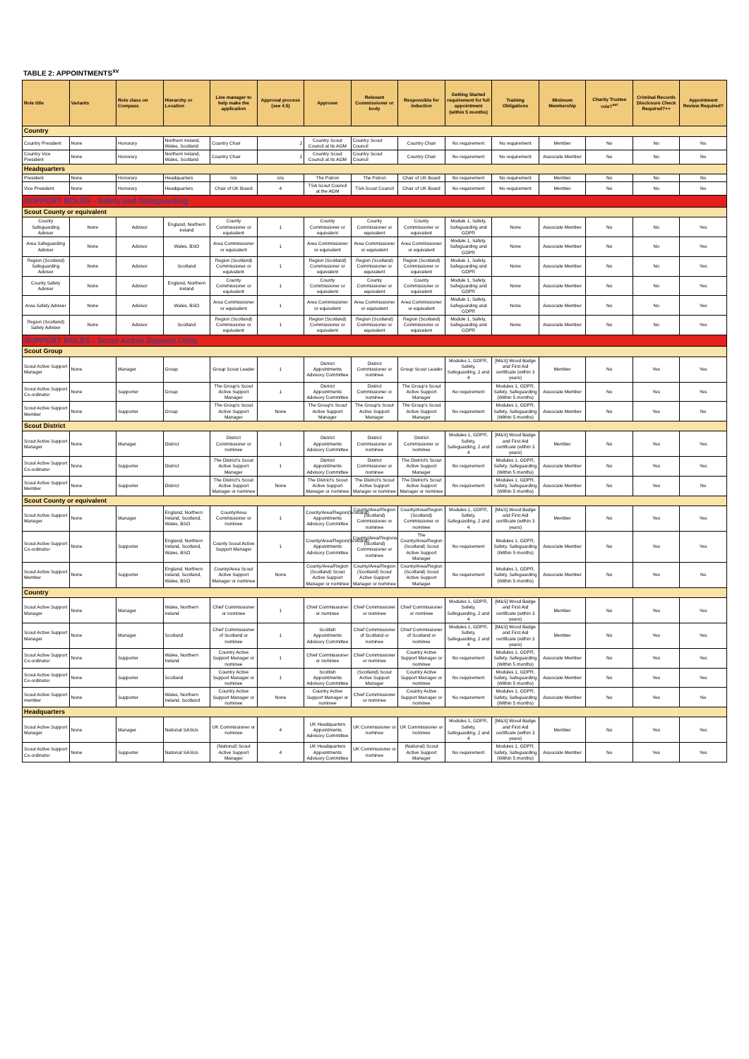TABLE 2: APPOINTMENTS<sup>xv</sup>
| Role title | Variants | Role class on Compass | Hierarchy or Location | Line manager to help make the application | Approval process (see 4.5) | Approver | Relevant Commissioner or body | Responsible for induction | Getting Started requirement for full appointment (within 5 months) | Training Obligations | Minimum Membership | Charity Trustee role?<sup>xvi</sup> | Criminal Records Disclosure Check Required?++ | Appointment Review Required? |
| --- | --- | --- | --- | --- | --- | --- | --- | --- | --- | --- | --- | --- | --- | --- |
| Country | | | | | | | | | | | | | | |
| Country President | None | Honorary | Northern Ireland, Wales, Scotland | Country Chair | 2 | Country Scout Council at its AGM | Country Scout Council | Country Chair | No requirement | No requirement | Member | No | No | No |
| Country Vice President | None | Honorary | Northern Ireland, Wales, Scotland | Country Chair | 2 | Country Scout Council at its AGM | Country Scout Council | Country Chair | No requirement | No requirement | Associate Member | No | No | No |
| Headquarters | | | | | | | | | | | | | | |
| President | None | Honorary | Headquarters | n/a | n/a | The Patron | The Patron | Chair of UK Board | No requirement | No requirement | Member | No | No | No |
| Vice President | None | Honorary | Headquarters | Chair of UK Board | 4 | TSA Scout Council at the AGM | TSA Scout Council | Chair of UK Board | No requirement | No requirement | Member | No | No | No |
| SUPPORT ROLES - Safety and Safeguarding | | | | | | | | | | | | | | |
| Scout County or equivalent | | | | | | | | | | | | | | |
| County Safeguarding Adviser | None | Advisor | England, Northern Ireland | County Commissioner or equivalent | 1 | County Commissioner or equivalent | County Commissioner or equivalent | County Commissioner or equivalent | Module 1, Safety, Safeguarding and GDPR | None | Associate Member | No | No | Yes |
| Area Safeguarding Adviser | None | Advisor | Wales, BSO | Area Commissioner or equivalent | 1 | Area Commissioner or equivalent | Area Commissioner or equivalent | Area Commissioner or equivalent | Module 1, Safety, Safeguarding and GDPR | None | Associate Member | No | No | Yes |
| Region (Scotland) Safeguarding Adviser | None | Advisor | Scotland | Region (Scotland) Commissioner or equivalent | 1 | Region (Scotland) Commissioner or equivalent | Region (Scotland) Commissioner or equivalent | Region (Scotland) Commissioner or equivalent | Module 1, Safety, Safeguarding and GDPR | None | Associate Member | No | No | Yes |
| County Safety Adviser | None | Advisor | England, Northern Ireland | County Commissioner or equivalent | 1 | County Commissioner or equivalent | County Commissioner or equivalent | County Commissioner or equivalent | Module 1, Safety, Safeguarding and GDPR | None | Associate Member | No | No | Yes |
| Area Safety Adviser | None | Advisor | Wales, BSO | Area Commissioner or equivalent | 1 | Area Commissioner or equivalent | Area Commissioner or equivalent | Area Commissioner or equivalent | Module 1, Safety, Safeguarding and GDPR | None | Associate Member | No | No | Yes |
| Region (Scotland) Safety Adviser | None | Advisor | Scotland | Region (Scotland) Commissioner or equivalent | 1 | Region (Scotland) Commissioner or equivalent | Region (Scotland) Commissioner or equivalent | Region (Scotland) Commissioner or equivalent | Module 1, Safety, Safeguarding and GDPR | None | Associate Member | No | No | Yes |
| SUPPORT ROLES - Scout Active Support Units | | | | | | | | | | | | | | |
| Scout Group | | | | | | | | | | | | | | |
| Scout Active Support Manager | None | Manager | Group | Group Scout Leader | 1 | District Appointments Advisory Committee | District Commissioner or nominee | Group Scout Leader | Modules 1, GDPR, Safety, Safeguarding, 2 and 4 | [M&S] Wood Badge and First Aid certificate (within 3 years) | Member | No | Yes | Yes |
| Scout Active Support Co-ordinator | None | Supporter | Group | The Group's Scout Active Support Manager | 1 | District Appointments Advisory Committee | District Commissioner or nominee | The Group's Scout Active Support Manager | No requirement | Modules 1, GDPR, Safety, Safeguarding (Within 5 months) | Associate Member | No | Yes | Yes |
| Scout Active Support Member | None | Supporter | Group | The Group's Scout Active Support Manager | None | The Group's Scout Active Support Manager | The Group's Scout Active Support Manager | The Group's Scout Active Support Manager | No requirement | Modules 1, GDPR, Safety, Safeguarding (Within 5 months) | Associate Member | No | Yes | No |
| Scout District | | | | | | | | | | | | | | |
| Scout Active Support Manager | None | Manager | District | District Commissioner or nominee | 1 | District Appointments Advisory Committee | District Commissioner or nominee | District Commissioner or nominee | Modules 1, GDPR, Safety, Safeguarding, 2 and 4 | [M&S] Wood Badge and First Aid certificate (within 3 years) | Member | No | Yes | Yes |
| Scout Active Support Co-ordinator | None | Supporter | District | The District's Scout Active Support Manager | 1 | District Appointments Advisory Committee | District Commissioner or nominee | The District's Scout Active Support Manager | No requirement | Modules 1, GDPR, Safety, Safeguarding (Within 5 months) | Associate Member | No | Yes | Yes |
| Scout Active Support Member | None | Supporter | District | The District's Scout Active Support Manager or nominee | None | The District's Scout Active Support Manager or nominee | The District's Scout Active Support Manager or nominee | The District's Scout Active Support Manager or nominee | No requirement | Modules 1, GDPR, Safety, Safeguarding (Within 5 months) | Associate Member | No | Yes | No |
| Scout County or equivalent | | | | | | | | | | | | | | |
| Scout Active Support Manager | None | Manager | England, Northern Ireland, Scotland, Wales, BSO | County/Area Commissioner or nominee | 1 | County/Area/Region(Scotland) Appointments Advisory Committee | County/Area/Region (Scotland) Commissioner or nominee | County/Area/Region (Scotland) Commissioner or nominee | Modules 1, GDPR, Safety, Safeguarding, 2 and 4 | [M&S] Wood Badge and First Aid certificate (within 3 years) | Member | No | Yes | Yes |
| Scout Active Support Co-ordinator | None | Supporter | England, Northern Ireland, Scotland, Wales, BSO | County Scout Active Support Manager | 1 | County/Area/Region(Scotland) Appointments Advisory Committee | County/Area/Regional (Scotland) Commissioner or nominee | The County/Area/Region (Scotland) Scout Active Support Manager | No requirement | Modules 1, GDPR, Safety, Safeguarding (Within 5 months) | Associate Member | No | Yes | Yes |
| Scout Active Support Member | None | Supporter | England, Northern Ireland, Scotland, Wales, BSO | County/Area Scout Active Support Manager or nominee | None | County/Area/Region (Scotland) Scout Active Support Manager or nominee | County/Area/Region (Scotland) Scout Active Support Manager or nominee | County/Area/Region (Scotland) Scout Active Support Manager | No requirement | Modules 1, GDPR, Safety, Safeguarding (Within 5 months) | Associate Member | No | Yes | No |
| Country | | | | | | | | | | | | | | |
| Scout Active Support Manager | None | Manager | Wales, Northern Ireland | Chief Commissioner or nominee | 1 | Chief Commissioner or nominee | Chief Commissioner or nominee | Chief Commissioner or nominee | Modules 1, GDPR, Safety, Safeguarding, 2 and 4 | [M&S] Wood Badge and First Aid certificate (within 3 years) | Member | No | Yes | Yes |
| Scout Active Support Manager | None | Manager | Scotland | Chief Commissioner of Scotland or nominee | 1 | Scottish Appointments Advisory Committee | Chief Commissioner of Scotland or nominee | Chief Commissioner of Scotland or nominee | Modules 1, GDPR, Safety, Safeguarding, 2 and 4 | [M&S] Wood Badge and First Aid certificate (within 3 years) | Member | No | Yes | Yes |
| Scout Active Support Co-ordinator | None | Supporter | Wales, Northern Ireland | Country Active Support Manager or nominee | 1 | Chief Commissioner or nominee | Chief Commissioner or nominee | Country Active Support Manager or nominee | No requirement | Modules 1, GDPR, Safety, Safeguarding (Within 5 months) | Associate Member | No | Yes | Yes |
| Scout Active Support Co-ordinator | None | Supporter | Scotland | Country Active Support Manager or nominee | 1 | Scottish Appointments Advisory Committee | (Scotland) Scout Active Support Manager | Country Active Support Manager or nominee | No requirement | Modules 1, GDPR, Safety, Safeguarding (Within 5 months) | Associate Member | No | Yes | Yes |
| Scout Active Support member | None | Supporter | Wales, Northern Ireland, Scotland | Country Active Support Manager or nominee | None | Country Active Support Manager or nominee | Chief Commissioner or nominee | Country Active Support Manager or nominee | No requirement | Modules 1, GDPR, Safety, Safeguarding (Within 5 months) | Associate Member | No | Yes | No |
| Headquarters | | | | | | | | | | | | | | |
| Scout Active Support Manager | None | Manager | National SASUs | UK Commissioner or nominee | 4 | UK Headquarters Appointments Advisory Committee | UK Commissioner or nominee | UK Commissioner or nominee | Modules 1, GDPR, Safety, Safeguarding, 2 and 4 | [M&S] Wood Badge and First Aid certificate (within 3 years) | Member | No | Yes | Yes |
| Scout Active Support Co-ordinator | None | Supporter | National SASUs | (National) Scout Active Support Manager | 4 | UK Headquarters Appointments Advisory Committee | UK Commissioner or nominee | (National) Scout Active Support Manager | No requirement | Modules 1, GDPR, Safety, Safeguarding (Within 5 months) | Associate Member | No | Yes | Yes |